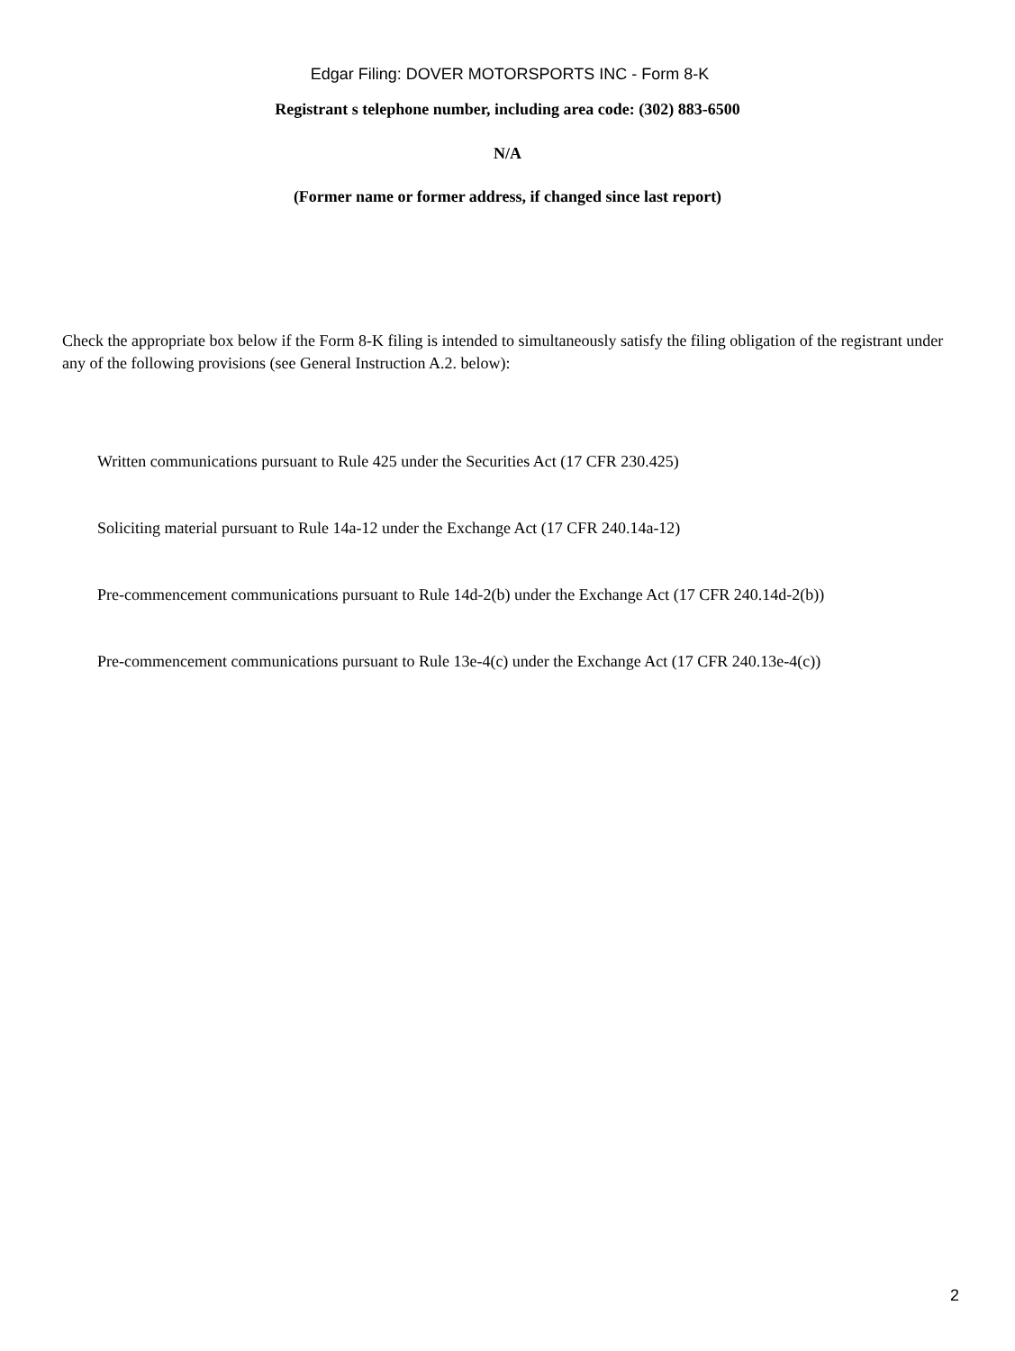Edgar Filing: DOVER MOTORSPORTS INC - Form 8-K
Registrant s telephone number, including area code: (302) 883-6500
N/A
(Former name or former address, if changed since last report)
Check the appropriate box below if the Form 8-K filing is intended to simultaneously satisfy the filing obligation of the registrant under any of the following provisions (see General Instruction A.2. below):
Written communications pursuant to Rule 425 under the Securities Act (17 CFR 230.425)
Soliciting material pursuant to Rule 14a-12 under the Exchange Act (17 CFR 240.14a-12)
Pre-commencement communications pursuant to Rule 14d-2(b) under the Exchange Act (17 CFR 240.14d-2(b))
Pre-commencement communications pursuant to Rule 13e-4(c) under the Exchange Act (17 CFR 240.13e-4(c))
2